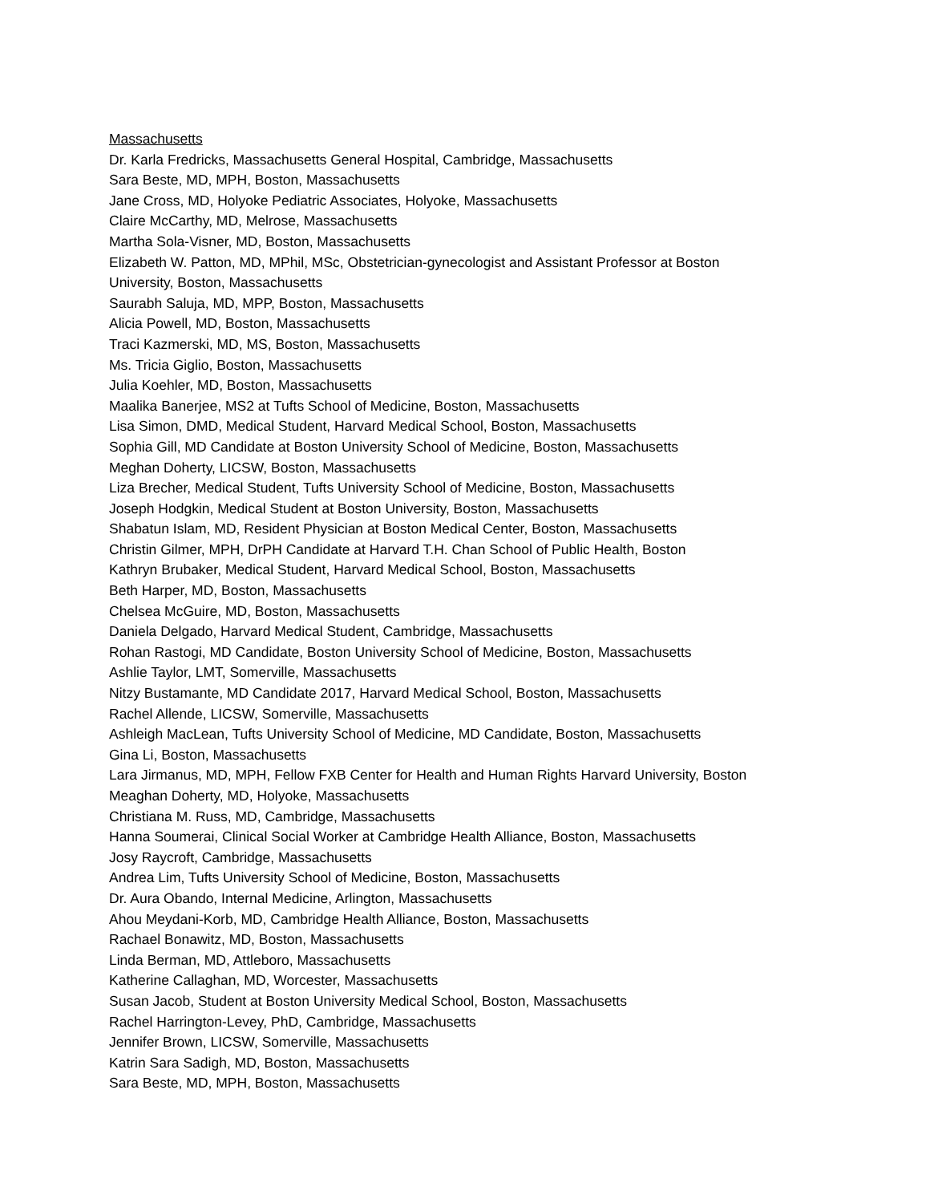Massachusetts
Dr. Karla Fredricks, Massachusetts General Hospital, Cambridge, Massachusetts
Sara Beste, MD, MPH, Boston, Massachusetts
Jane Cross, MD, Holyoke Pediatric Associates, Holyoke, Massachusetts
Claire McCarthy, MD, Melrose, Massachusetts
Martha Sola-Visner, MD, Boston, Massachusetts
Elizabeth W. Patton, MD, MPhil, MSc, Obstetrician-gynecologist and Assistant Professor at Boston
University, Boston, Massachusetts
Saurabh Saluja, MD, MPP, Boston, Massachusetts
Alicia Powell, MD, Boston, Massachusetts
Traci Kazmerski, MD, MS, Boston, Massachusetts
Ms. Tricia Giglio, Boston, Massachusetts
Julia Koehler, MD, Boston, Massachusetts
Maalika Banerjee, MS2 at Tufts School of Medicine, Boston, Massachusetts
Lisa Simon, DMD, Medical Student, Harvard Medical School, Boston, Massachusetts
Sophia Gill, MD Candidate at Boston University School of Medicine, Boston, Massachusetts
Meghan Doherty, LICSW, Boston, Massachusetts
Liza Brecher, Medical Student, Tufts University School of Medicine, Boston, Massachusetts
Joseph Hodgkin, Medical Student at Boston University, Boston, Massachusetts
Shabatun Islam, MD, Resident Physician at Boston Medical Center, Boston, Massachusetts
Christin Gilmer, MPH, DrPH Candidate at Harvard T.H. Chan School of Public Health, Boston
Kathryn Brubaker, Medical Student, Harvard Medical School, Boston, Massachusetts
Beth Harper, MD, Boston, Massachusetts
Chelsea McGuire, MD, Boston, Massachusetts
Daniela Delgado, Harvard Medical Student, Cambridge, Massachusetts
Rohan Rastogi, MD Candidate, Boston University School of Medicine, Boston, Massachusetts
Ashlie Taylor, LMT, Somerville, Massachusetts
Nitzy Bustamante, MD Candidate 2017, Harvard Medical School, Boston, Massachusetts
Rachel Allende, LICSW, Somerville, Massachusetts
Ashleigh MacLean, Tufts University School of Medicine, MD Candidate, Boston, Massachusetts
Gina Li, Boston, Massachusetts
Lara Jirmanus, MD, MPH, Fellow FXB Center for Health and Human Rights Harvard University, Boston
Meaghan Doherty, MD, Holyoke, Massachusetts
Christiana M. Russ, MD, Cambridge, Massachusetts
Hanna Soumerai, Clinical Social Worker at Cambridge Health Alliance, Boston, Massachusetts
Josy Raycroft, Cambridge, Massachusetts
Andrea Lim, Tufts University School of Medicine, Boston, Massachusetts
Dr. Aura Obando, Internal Medicine, Arlington, Massachusetts
Ahou Meydani-Korb, MD, Cambridge Health Alliance, Boston, Massachusetts
Rachael Bonawitz, MD, Boston, Massachusetts
Linda Berman, MD, Attleboro, Massachusetts
Katherine Callaghan, MD, Worcester, Massachusetts
Susan Jacob, Student at Boston University Medical School, Boston, Massachusetts
Rachel Harrington-Levey, PhD, Cambridge, Massachusetts
Jennifer Brown, LICSW, Somerville, Massachusetts
Katrin Sara Sadigh, MD, Boston, Massachusetts
Sara Beste, MD, MPH, Boston, Massachusetts